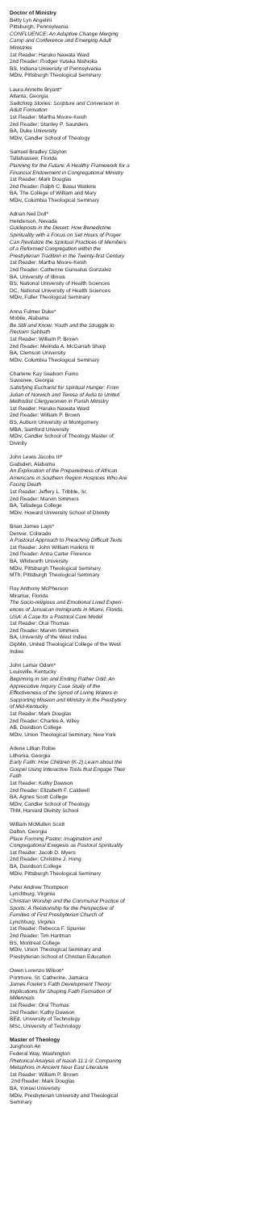Doctor of Ministry
Betty Lyn Angelini
Pittsburgh, Pennsylvania
CONFLUENCE: An Adaptive Change Merging Camp and Conference and Emerging Adult Ministries
1st Reader: Haruko Nawata Ward
2nd Reader: Rodger Yutaka Nishioka
BS, Indiana University of Pennsylvania
MDiv, Pittsburgh Theological Seminary
Laura Annette Bryant*
Atlanta, Georgia
Switching Stories: Scripture and Conversion in Adult Formation
1st Reader: Martha Moore-Keish
2nd Reader: Stanley P. Saunders
BA, Duke University
MDiv, Candler School of Theology
Samuel Bradley Clayton
Tallahassee, Florida
Planning for the Future: A Healthy Framework for a Financial Endowment in Congregational Ministry
1st Reader: Mark Douglas
2nd Reader: Ralph C. Basui Watkins
BA, The College of William and Mary
MDiv, Columbia Theological Seminary
Adrian Neil Doll*
Henderson, Nevada
Guideposts in the Desert: How Benedictine Spirituality with a Focus on Set Hours of Prayer Can Revitalize the Spiritual Practices of Members of a Reformed Congregation within the Presbyterian Tradition in the Twenty-first Century
1st Reader: Martha Moore-Keish
2nd Reader: Catherine Gunsalus Gonzalez
BA, University of Illinois
BS, National University of Health Sciences
DC, National University of Health Sciences
MDiv, Fuller Theological Seminary
Anna Fulmer Duke*
Mobile, Alabama
Be Still and Know: Youth and the Struggle to Reclaim Sabbath
1st Reader: William P. Brown
2nd Reader: Melinda A. McGarrah Sharp
BA, Clemson University
MDiv, Columbia Theological Seminary
Charlene Kay Seaborn Fuino
Suwanee, Georgia
Satisfying Eucharist for Spiritual Hunger: From Julian of Norwich and Teresa of Avila to United Methodist Clergywomen in Parish Ministry
1st Reader: Haruko Nawata Ward
2nd Reader: William P. Brown
BS, Auburn University at Montgomery
MBA, Samford University
MDiv, Candler School of Theology Master of Divinity
John Lewis Jacobs III*
Gadsden, Alabama
An Exploration of the Preparedness of African Americans in Southern Region Hospices Who Are Facing Death
1st Reader: Jeffery L. Tribble, Sr.
2nd Reader: Marvin Simmers
BA, Talladega College
MDiv, Howard University School of Divinity
Brian James Lays*
Denver, Colorado
A Pastoral Approach to Preaching Difficult Texts
1st Reader: John William Harkins III
2nd Reader: Anna Carter Florence
BA, Whitworth University
MDiv, Pittsburgh Theological Seminary
MTh, Pittsburgh Theological Seminary
Roy Anthony McPherson
Miramar, Florida
The Socio-religious and Emotional Lived Experi-ences of Jamaican Immigrants in Miami, Florida, USA: A Case for a Pastoral Care Model
1st Reader: Oral Thomas
2nd Reader: Marvin Simmers
BA, University of the West Indies
DipMin, United Theological College of the West Indies
John Lamar Odom*
Louisville, Kentucky
Beginning in Sin and Ending Rather Odd: An Appreciative Inquiry Case Study of the Effectiveness of the Synod of Living Waters in Supporting Mission and Ministry in the Presbytery of Mid-Kentucky
1st Reader: Mark Douglas
2nd Reader: Charles A. Wiley
AB, Davidson College
MDiv, Union Theological Seminary, New York
Arlene Lillian Robie
Lithonia, Georgia
Early Faith: How Children (K-2) Learn about the Gospel Using Interactive Tools that Engage Their Faith
1st Reader: Kathy Dawson
2nd Reader: Elizabeth F. Caldwell
BA, Agnes Scott College
MDiv, Candler School of Theology
ThM, Harvard Divinity School
William McMullen Scott
Dalton, Georgia
Place Forming Pastor: Imagination and Congregational Exegesis as Pastoral Spirituality
1st Reader: Jacob D. Myers
2nd Reader: Christine J. Hong
BA, Davidson College
MDiv, Pittsburgh Theological Seminary
Peter Andrew Thompson
Lynchburg, Virginia
Christian Worship and the Communal Practice of Sports: A Relationship for the Perspective of Families of First Presbyterian Church of Lynchburg, Virginia
1st Reader: Rebecca F. Spurrier
2nd Reader: Tim Hartman
BS, Montreat College
MDiv, Union Theological Seminary and Presbyterian School of Christian Education
Owen Lorenzo Wilson*
Portmore, St. Catherine, Jamaica
James Fowler's Faith Development Theory: Implications for Shaping Faith Formation of Millennials
1st Reader: Oral Thomas
2nd Reader: Kathy Dawson
BEd, University of Technology
MSc, University of Technology
Master of Theology
Junghoon An
Federal Way, Washington
Rhetorical Analysis of Isaiah 11:1-9: Comparing Metaphors in Ancient Near East Literature
1st Reader: William P. Brown
2nd Reader: Mark Douglas
BA, Yonsei University
MDiv, Presbyterian University and Theological Seminary